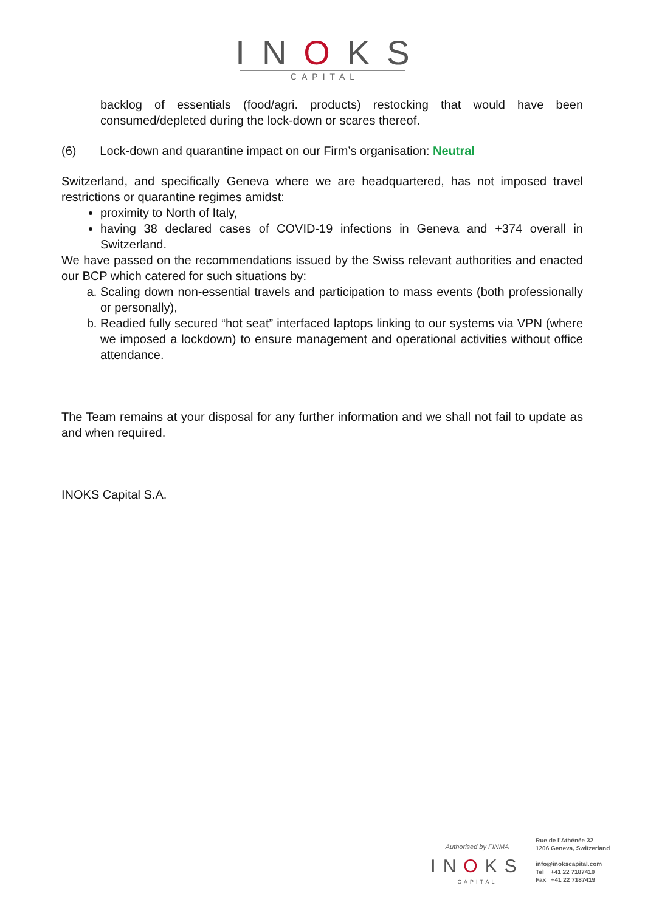INOKS
CAPITAL
backlog of essentials (food/agri. products) restocking that would have been consumed/depleted during the lock-down or scares thereof.
(6) Lock-down and quarantine impact on our Firm’s organisation: Neutral
Switzerland, and specifically Geneva where we are headquartered, has not imposed travel restrictions or quarantine regimes amidst:
proximity to North of Italy,
having 38 declared cases of COVID-19 infections in Geneva and +374 overall in Switzerland.
We have passed on the recommendations issued by the Swiss relevant authorities and enacted our BCP which catered for such situations by:
a. Scaling down non-essential travels and participation to mass events (both professionally or personally),
b. Readied fully secured “hot seat” interfaced laptops linking to our systems via VPN (where we imposed a lockdown) to ensure management and operational activities without office attendance.
The Team remains at your disposal for any further information and we shall not fail to update as and when required.
INOKS Capital S.A.
Authorised by FINMA
INOKS
CAPITAL
Rue de l’Athénée 32
1206 Geneva, Switzerland
info@inokscapital.com
Tel +41 22 7187410
Fax +41 22 7187419